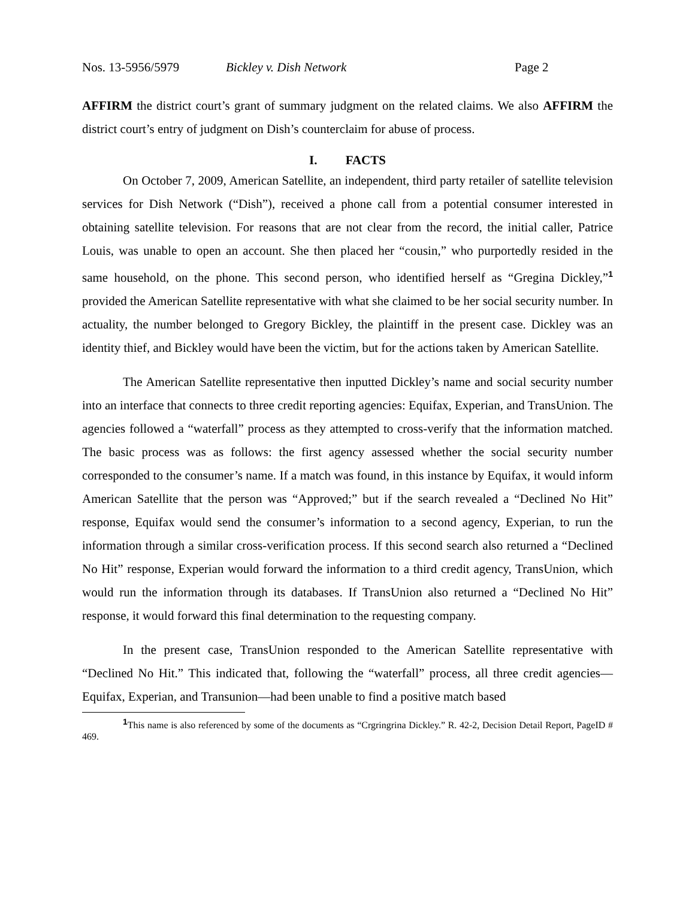Nos. 13-5956/5979 Bickley v. Dish Network Page 2
AFFIRM the district court’s grant of summary judgment on the related claims. We also AFFIRM the district court’s entry of judgment on Dish’s counterclaim for abuse of process.
I. FACTS
On October 7, 2009, American Satellite, an independent, third party retailer of satellite television services for Dish Network (“Dish”), received a phone call from a potential consumer interested in obtaining satellite television. For reasons that are not clear from the record, the initial caller, Patrice Louis, was unable to open an account. She then placed her “cousin,” who purportedly resided in the same household, on the phone. This second person, who identified herself as “Gregina Dickley,”<sup>1</sup> provided the American Satellite representative with what she claimed to be her social security number. In actuality, the number belonged to Gregory Bickley, the plaintiff in the present case. Dickley was an identity thief, and Bickley would have been the victim, but for the actions taken by American Satellite.
The American Satellite representative then inputted Dickley’s name and social security number into an interface that connects to three credit reporting agencies: Equifax, Experian, and TransUnion. The agencies followed a “waterfall” process as they attempted to cross-verify that the information matched. The basic process was as follows: the first agency assessed whether the social security number corresponded to the consumer’s name. If a match was found, in this instance by Equifax, it would inform American Satellite that the person was “Approved;” but if the search revealed a “Declined No Hit” response, Equifax would send the consumer’s information to a second agency, Experian, to run the information through a similar cross-verification process. If this second search also returned a “Declined No Hit” response, Experian would forward the information to a third credit agency, TransUnion, which would run the information through its databases. If TransUnion also returned a “Declined No Hit” response, it would forward this final determination to the requesting company.
In the present case, TransUnion responded to the American Satellite representative with “Declined No Hit.” This indicated that, following the “waterfall” process, all three credit agencies—Equifax, Experian, and Transunion—had been unable to find a positive match based
<sup>1</sup> This name is also referenced by some of the documents as “Crgringrina Dickley.” R. 42-2, Decision Detail Report, PageID # 469.